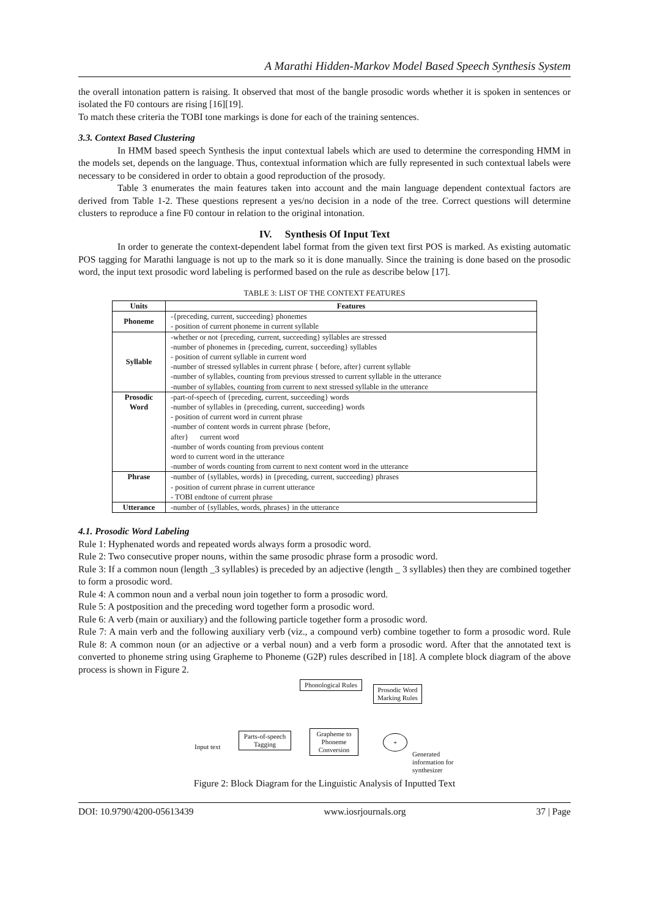A Marathi Hidden-Markov Model Based Speech Synthesis System
the overall intonation pattern is raising. It observed that most of the bangle prosodic words whether it is spoken in sentences or isolated the F0 contours are rising [16][19].
To match these criteria the TOBI tone markings is done for each of the training sentences.
3.3. Context Based Clustering
In HMM based speech Synthesis the input contextual labels which are used to determine the corresponding HMM in the models set, depends on the language. Thus, contextual information which are fully represented in such contextual labels were necessary to be considered in order to obtain a good reproduction of the prosody.
Table 3 enumerates the main features taken into account and the main language dependent contextual factors are derived from Table 1-2. These questions represent a yes/no decision in a node of the tree. Correct questions will determine clusters to reproduce a fine F0 contour in relation to the original intonation.
IV. Synthesis Of Input Text
In order to generate the context-dependent label format from the given text first POS is marked. As existing automatic POS tagging for Marathi language is not up to the mark so it is done manually. Since the training is done based on the prosodic word, the input text prosodic word labeling is performed based on the rule as describe below [17].
TABLE 3: LIST OF THE CONTEXT FEATURES
| Units | Features |
| --- | --- |
| Phoneme | -{preceding, current, succeeding} phonemes - position of current phoneme in current syllable |
| Syllable | -whether or not {preceding, current, succeeding} syllables are stressed -number of phonemes in {preceding, current, succeeding} syllables - position of current syllable in current word -number of stressed syllables in current phrase { before, after} current syllable -number of syllables, counting from previous stressed to current syllable in the utterance -number of syllables, counting from current to next stressed syllable in the utterance |
| Prosodic Word | -part-of-speech of {preceding, current, succeeding} words -number of syllables in {preceding, current, succeeding} words - position of current word in current phrase -number of content words in current phrase {before, after} current word -number of words counting from previous content word to current word in the utterance -number of words counting from current to next content word in the utterance |
| Phrase | -number of {syllables, words} in {preceding, current, succeeding} phrases - position of current phrase in current utterance - TOBI endtone of current phrase |
| Utterance | -number of {syllables, words, phrases} in the utterance |
4.1. Prosodic Word Labeling
Rule 1: Hyphenated words and repeated words always form a prosodic word.
Rule 2: Two consecutive proper nouns, within the same prosodic phrase form a prosodic word.
Rule 3: If a common noun (length _3 syllables) is preceded by an adjective (length _ 3 syllables) then they are combined together to form a prosodic word.
Rule 4: A common noun and a verbal noun join together to form a prosodic word.
Rule 5: A postposition and the preceding word together form a prosodic word.
Rule 6: A verb (main or auxiliary) and the following particle together form a prosodic word.
Rule 7: A main verb and the following auxiliary verb (viz., a compound verb) combine together to form a prosodic word. Rule Rule 8: A common noun (or an adjective or a verbal noun) and a verb form a prosodic word. After that the annotated text is converted to phoneme string using Grapheme to Phoneme (G2P) rules described in [18]. A complete block diagram of the above process is shown in Figure 2.
Phonological Rules
Prosodic Word Marking Rules
Input text
Parts-of-speech Tagging
Grapheme to Phoneme Conversion
+
Generated information for synthesizer
Figure 2: Block Diagram for the Linguistic Analysis of Inputted Text
DOI: 10.9790/4200-05613439 www.iosrjournals.org 37 | Page